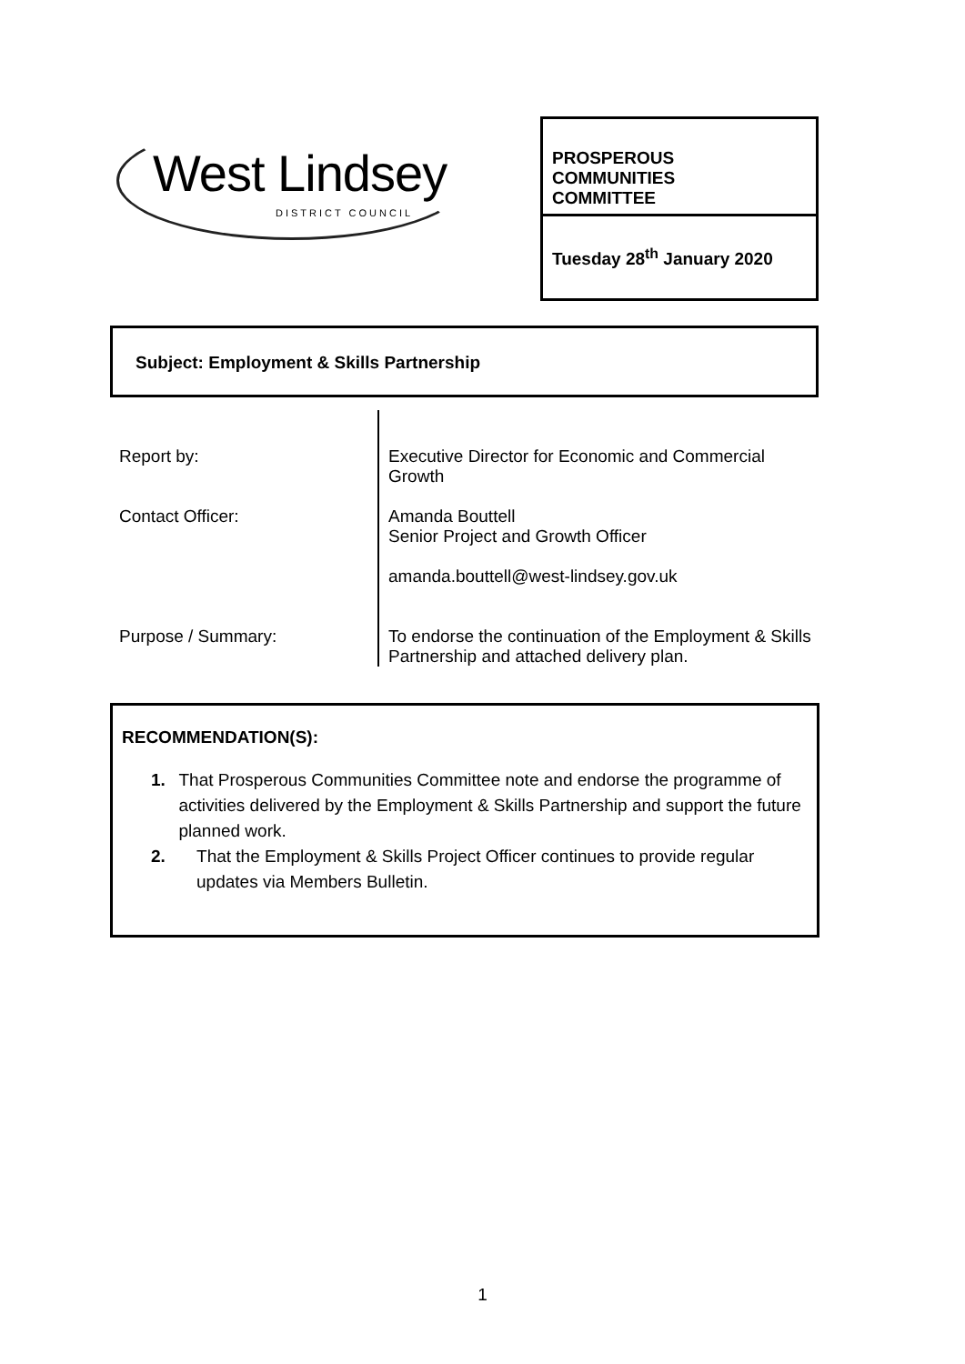West Lindsey
DISTRICT COUNCIL
PROSPEROUS
COMMUNITIES
COMMITTEE
Tuesday 28<sup>th</sup> January 2020
Subject: Employment & Skills Partnership
| Report by: | Executive Director for Economic and Commercial Growth |
| Contact Officer: | Amanda Bouttell Senior Project and Growth Officer amanda.bouttell@west-lindsey.gov.uk |
| Purpose / Summary: | To endorse the continuation of the Employment & Skills Partnership and attached delivery plan. |
RECOMMENDATION(S):
1. That Prosperous Communities Committee note and endorse the programme of activities delivered by the Employment & Skills Partnership and support the future planned work.
2. That the Employment & Skills Project Officer continues to provide regular updates via Members Bulletin.
1